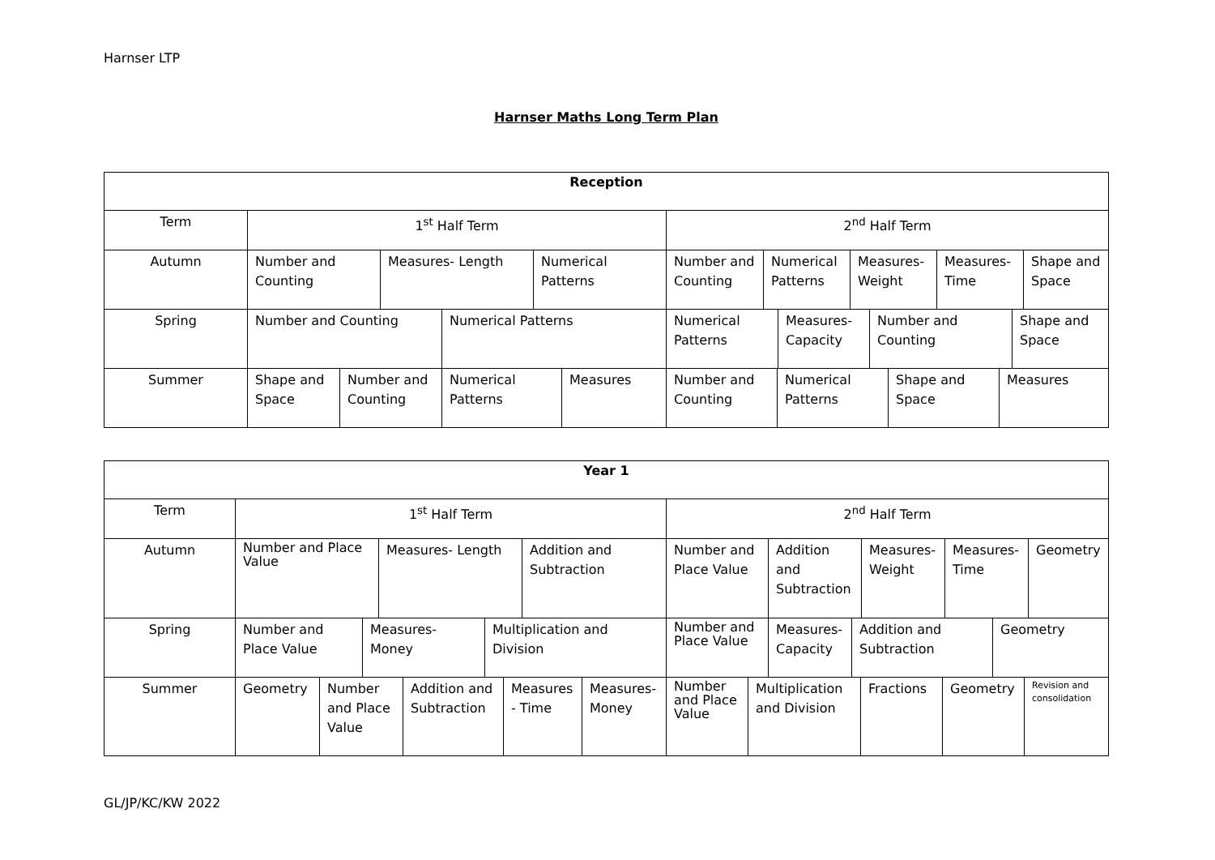Harnser LTP
Harnser Maths Long Term Plan
Reception
Term 1<sup>st</sup> Half Term 2<sup>nd</sup> Half Term
Autumn Number and Counting
Measures- Length Numerical Patterns
Number and Counting
Numerical Patterns
Measures- Weight
Measures- Time
Shape and Space
Spring Number and Counting Numerical Patterns Numerical Patterns
Measures- Capacity
Number and Counting
Shape and Space
Summer Shape and Space
Number and Counting
Numerical Patterns
Measures Number and Counting
Numerical Patterns
Shape and Space
Measures
Year 1
Term 1<sup>st</sup> Half Term 2<sup>nd</sup> Half Term
Autumn
Number and Place Value
Measures- Length Addition and Subtraction
Number and Place Value
Addition and Subtraction
Measures- Weight
Measures- Time
Geometry
Spring Number and Place Value
Measures- Money Multiplication and Division
Number and Place Value
Measures- Capacity
Addition and Subtraction
Geometry
Summer Geometry Number and Place Value
Addition and Subtraction
Measures - Time
Measures- Money
Number and Place Value
Multiplication and Division
Fractions Geometry
Revision and consolidation
GL/JP/KC/KW 2022